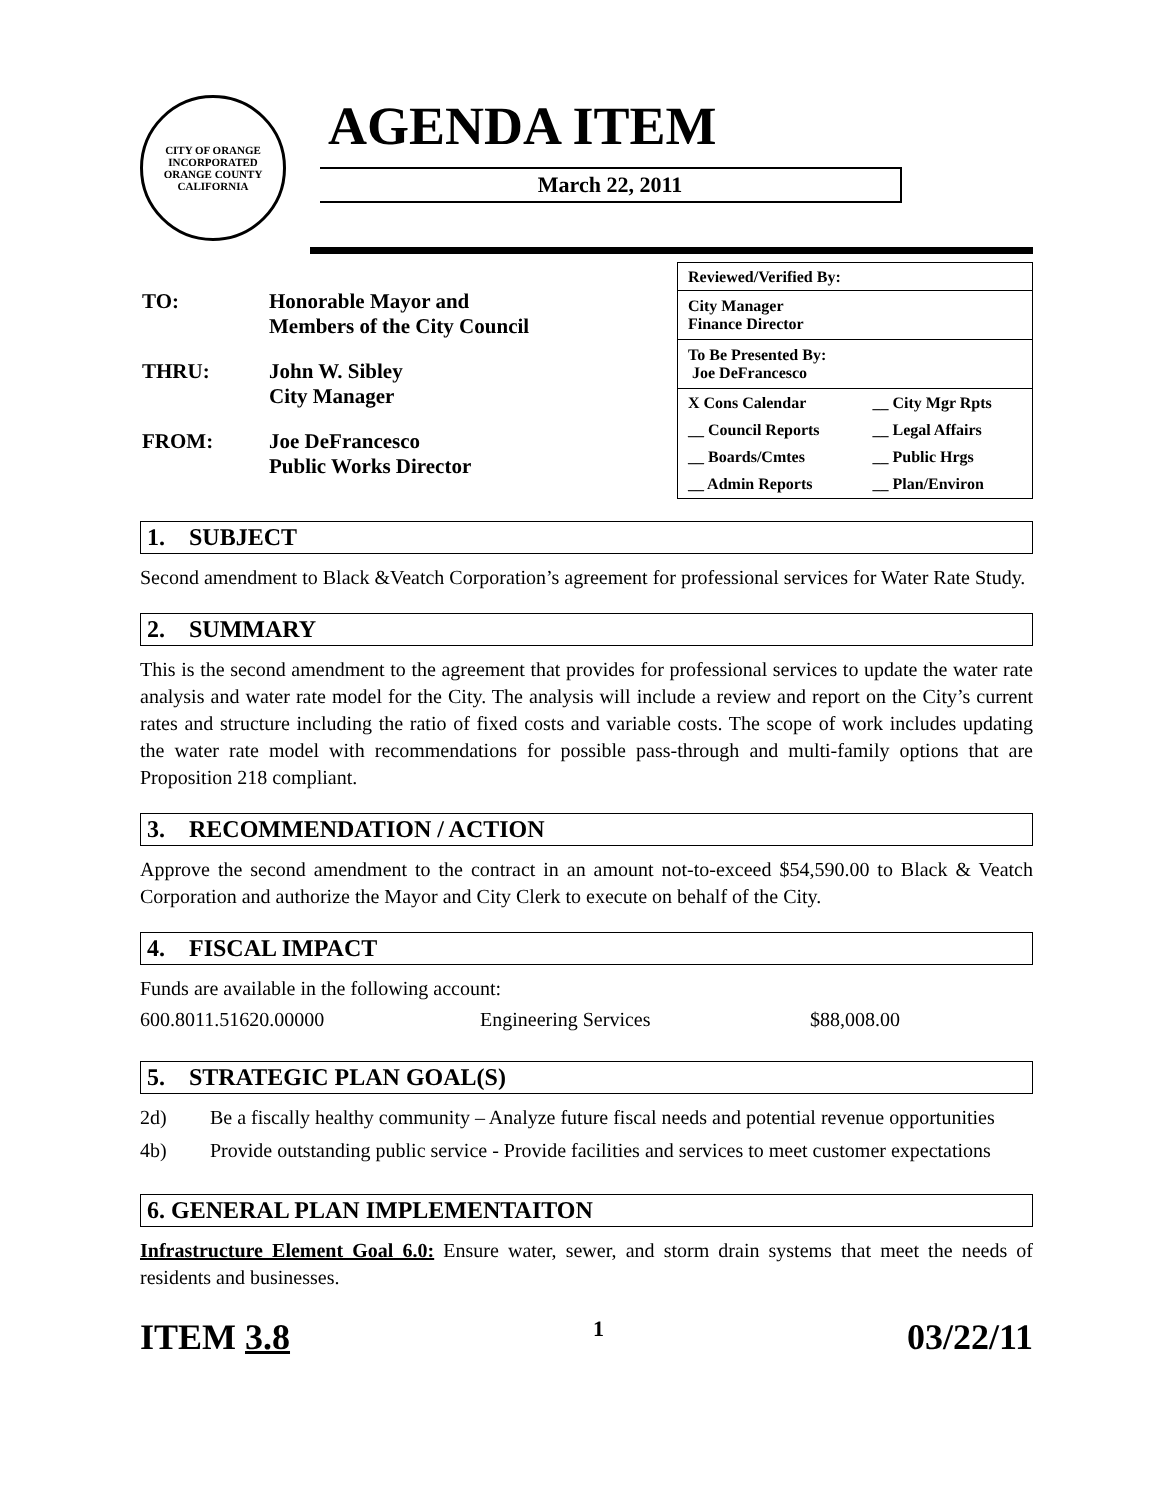CITY OF ORANGE
INCORPORATED
ORANGE COUNTY CALIFORNIA
AGENDA ITEM
March 22, 2011
| TO: | Honorable Mayor and Members of the City Council |
| THRU: | John W. Sibley City Manager |
| FROM: | Joe DeFrancesco Public Works Director |
| Reviewed/Verified By: | |
| City Manager Finance Director | |
| To Be Presented By: Joe DeFrancesco | |
| X Cons Calendar | __ City Mgr Rpts |
| __ Council Reports | __ Legal Affairs |
| __ Boards/Cmtes | __ Public Hrgs |
| __ Admin Reports | __ Plan/Environ |
1. SUBJECT
Second amendment to Black &Veatch Corporation’s agreement for professional services for Water Rate Study.
2. SUMMARY
This is the second amendment to the agreement that provides for professional services to update the water rate analysis and water rate model for the City. The analysis will include a review and report on the City’s current rates and structure including the ratio of fixed costs and variable costs. The scope of work includes updating the water rate model with recommendations for possible pass-through and multi-family options that are Proposition 218 compliant.
3. RECOMMENDATION / ACTION
Approve the second amendment to the contract in an amount not-to-exceed $54,590.00 to Black & Veatch Corporation and authorize the Mayor and City Clerk to execute on behalf of the City.
4. FISCAL IMPACT
Funds are available in the following account:
600.8011.51620.00000 Engineering Services $88,008.00
5. STRATEGIC PLAN GOAL(S)
2d) Be a fiscally healthy community – Analyze future fiscal needs and potential revenue opportunities
4b) Provide outstanding public service - Provide facilities and services to meet customer expectations
6. GENERAL PLAN IMPLEMENTAITON
Infrastructure Element Goal 6.0: Ensure water, sewer, and storm drain systems that meet the needs of residents and businesses.
ITEM 3.8 1 03/22/11